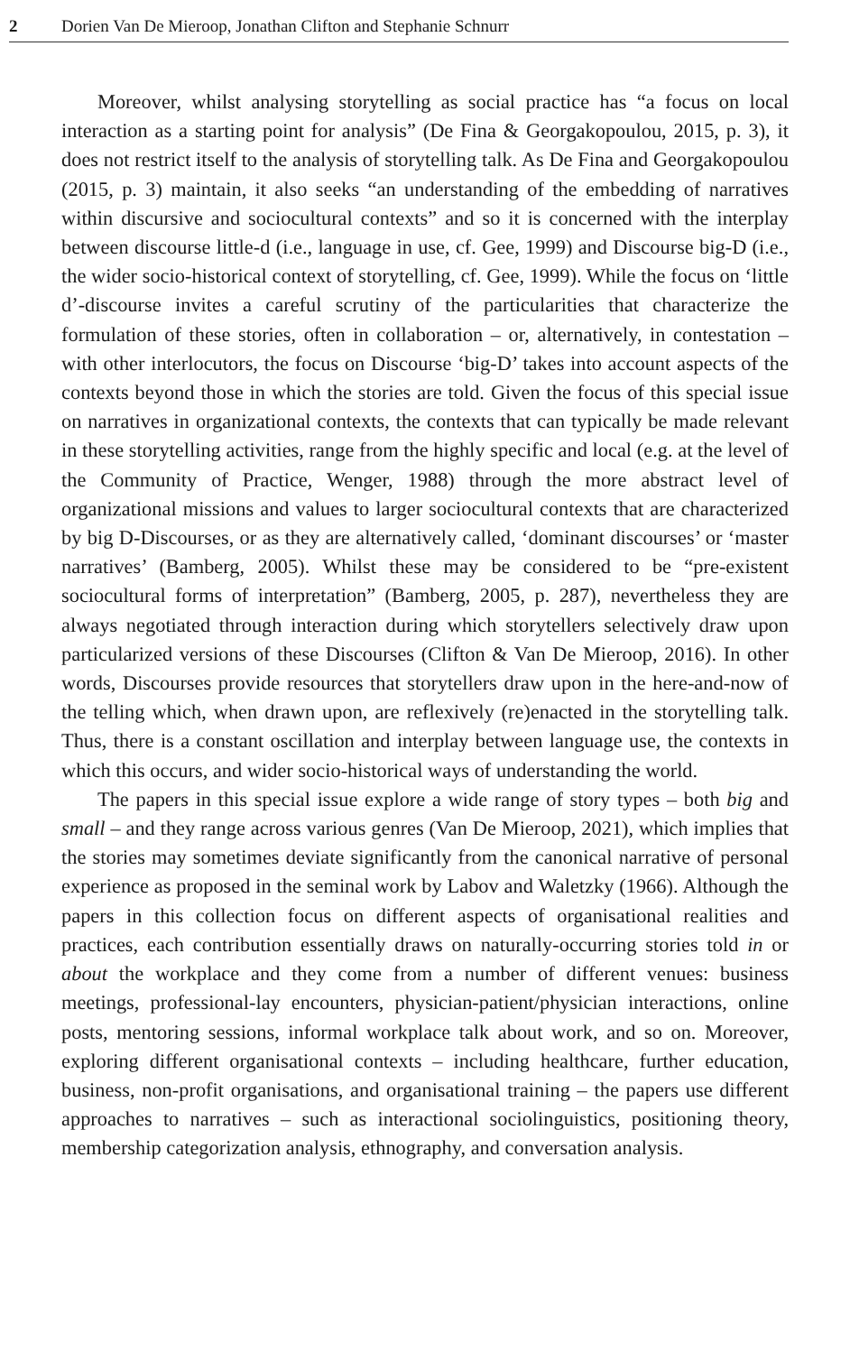2 Dorien Van De Mieroop, Jonathan Clifton and Stephanie Schnurr
Moreover, whilst analysing storytelling as social practice has “a focus on local interaction as a starting point for analysis” (De Fina & Georgakopoulou, 2015, p. 3), it does not restrict itself to the analysis of storytelling talk. As De Fina and Georgakopoulou (2015, p. 3) maintain, it also seeks “an understanding of the embedding of narratives within discursive and sociocultural contexts” and so it is concerned with the interplay between discourse little-d (i.e., language in use, cf. Gee, 1999) and Discourse big-D (i.e., the wider socio-historical context of storytelling, cf. Gee, 1999). While the focus on ‘little d’-discourse invites a careful scrutiny of the particularities that characterize the formulation of these stories, often in collaboration – or, alternatively, in contestation – with other interlocutors, the focus on Discourse ‘big-D’ takes into account aspects of the contexts beyond those in which the stories are told. Given the focus of this special issue on narratives in organizational contexts, the contexts that can typically be made relevant in these storytelling activities, range from the highly specific and local (e.g. at the level of the Community of Practice, Wenger, 1988) through the more abstract level of organizational missions and values to larger sociocultural contexts that are characterized by big D-Discourses, or as they are alternatively called, ‘dominant discourses’ or ‘master narratives’ (Bamberg, 2005). Whilst these may be considered to be “pre-existent sociocultural forms of interpretation” (Bamberg, 2005, p. 287), nevertheless they are always negotiated through interaction during which storytellers selectively draw upon particularized versions of these Discourses (Clifton & Van De Mieroop, 2016). In other words, Discourses provide resources that storytellers draw upon in the here-and-now of the telling which, when drawn upon, are reflexively (re)enacted in the storytelling talk. Thus, there is a constant oscillation and interplay between language use, the contexts in which this occurs, and wider socio-historical ways of understanding the world.
The papers in this special issue explore a wide range of story types – both big and small – and they range across various genres (Van De Mieroop, 2021), which implies that the stories may sometimes deviate significantly from the canonical narrative of personal experience as proposed in the seminal work by Labov and Waletzky (1966). Although the papers in this collection focus on different aspects of organisational realities and practices, each contribution essentially draws on naturally-occurring stories told in or about the workplace and they come from a number of different venues: business meetings, professional-lay encounters, physician-patient/physician interactions, online posts, mentoring sessions, informal workplace talk about work, and so on. Moreover, exploring different organisational contexts – including healthcare, further education, business, non-profit organisations, and organisational training – the papers use different approaches to narratives – such as interactional sociolinguistics, positioning theory, membership categorization analysis, ethnography, and conversation analysis.